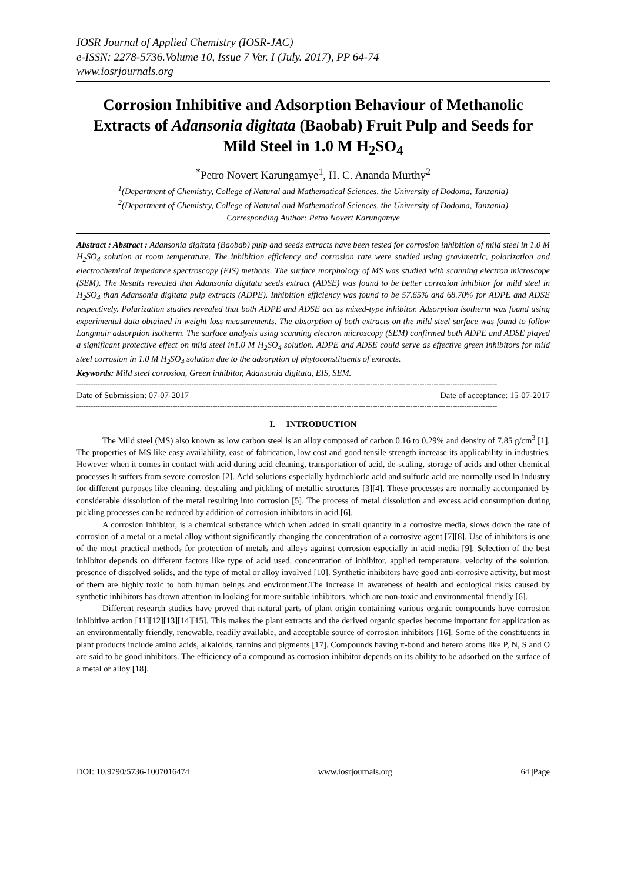IOSR Journal of Applied Chemistry (IOSR-JAC)
e-ISSN: 2278-5736.Volume 10, Issue 7 Ver. I (July. 2017), PP 64-74
www.iosrjournals.org
Corrosion Inhibitive and Adsorption Behaviour of Methanolic Extracts of Adansonia digitata (Baobab) Fruit Pulp and Seeds for Mild Steel in 1.0 M H<sub>2</sub>SO<sub>4</sub>
<sup>*</sup> Petro Novert Karungamye<sup>1</sup>, H. C. Ananda Murthy<sup>2</sup>
<sup>1</sup> (Department of Chemistry, College of Natural and Mathematical Sciences, the University of Dodoma, Tanzania)
<sup>2</sup> (Department of Chemistry, College of Natural and Mathematical Sciences, the University of Dodoma, Tanzania)
Corresponding Author: Petro Novert Karungamye
Abstract : Abstract : Adansonia digitata (Baobab) pulp and seeds extracts have been tested for corrosion inhibition of mild steel in 1.0 M H<sub>2</sub>SO<sub>4</sub> solution at room temperature. The inhibition efficiency and corrosion rate were studied using gravimetric, polarization and electrochemical impedance spectroscopy (EIS) methods. The surface morphology of MS was studied with scanning electron microscope (SEM). The Results revealed that Adansonia digitata seeds extract (ADSE) was found to be better corrosion inhibitor for mild steel in H<sub>2</sub>SO<sub>4</sub> than Adansonia digitata pulp extracts (ADPE). Inhibition efficiency was found to be 57.65% and 68.70% for ADPE and ADSE respectively. Polarization studies revealed that both ADPE and ADSE act as mixed-type inhibitor. Adsorption isotherm was found using experimental data obtained in weight loss measurements. The absorption of both extracts on the mild steel surface was found to follow Langmuir adsorption isotherm. The surface analysis using scanning electron microscopy (SEM) confirmed both ADPE and ADSE played a significant protective effect on mild steel in1.0 M H<sub>2</sub>SO<sub>4</sub> solution. ADPE and ADSE could serve as effective green inhibitors for mild steel corrosion in 1.0 M H<sub>2</sub>SO<sub>4</sub> solution due to the adsorption of phytoconstituents of extracts.
Keywords: Mild steel corrosion, Green inhibitor, Adansonia digitata, EIS, SEM.
-----------------------------------------------------------------------------------------------------------------------------------------------------------------------------------
Date of Submission: 07-07-2017 Date of acceptance: 15-07-2017
-----------------------------------------------------------------------------------------------------------------------------------------------------------------------------------
I. INTRODUCTION
The Mild steel (MS) also known as low carbon steel is an alloy composed of carbon 0.16 to 0.29% and density of 7.85 g/cm<sup>3</sup> [1]. The properties of MS like easy availability, ease of fabrication, low cost and good tensile strength increase its applicability in industries. However when it comes in contact with acid during acid cleaning, transportation of acid, de-scaling, storage of acids and other chemical processes it suffers from severe corrosion [2]. Acid solutions especially hydrochloric acid and sulfuric acid are normally used in industry for different purposes like cleaning, descaling and pickling of metallic structures [3][4]. These processes are normally accompanied by considerable dissolution of the metal resulting into corrosion [5]. The process of metal dissolution and excess acid consumption during pickling processes can be reduced by addition of corrosion inhibitors in acid [6].
A corrosion inhibitor, is a chemical substance which when added in small quantity in a corrosive media, slows down the rate of corrosion of a metal or a metal alloy without significantly changing the concentration of a corrosive agent [7][8]. Use of inhibitors is one of the most practical methods for protection of metals and alloys against corrosion especially in acid media [9]. Selection of the best inhibitor depends on different factors like type of acid used, concentration of inhibitor, applied temperature, velocity of the solution, presence of dissolved solids, and the type of metal or alloy involved [10]. Synthetic inhibitors have good anti-corrosive activity, but most of them are highly toxic to both human beings and environment.The increase in awareness of health and ecological risks caused by synthetic inhibitors has drawn attention in looking for more suitable inhibitors, which are non-toxic and environmental friendly [6].
Different research studies have proved that natural parts of plant origin containing various organic compounds have corrosion inhibitive action [11][12][13][14][15]. This makes the plant extracts and the derived organic species become important for application as an environmentally friendly, renewable, readily available, and acceptable source of corrosion inhibitors [16]. Some of the constituents in plant products include amino acids, alkaloids, tannins and pigments [17]. Compounds having π-bond and hetero atoms like P, N, S and O are said to be good inhibitors. The efficiency of a compound as corrosion inhibitor depends on its ability to be adsorbed on the surface of a metal or alloy [18].
DOI: 10.9790/5736-1007016474 www.iosrjournals.org 64 |Page